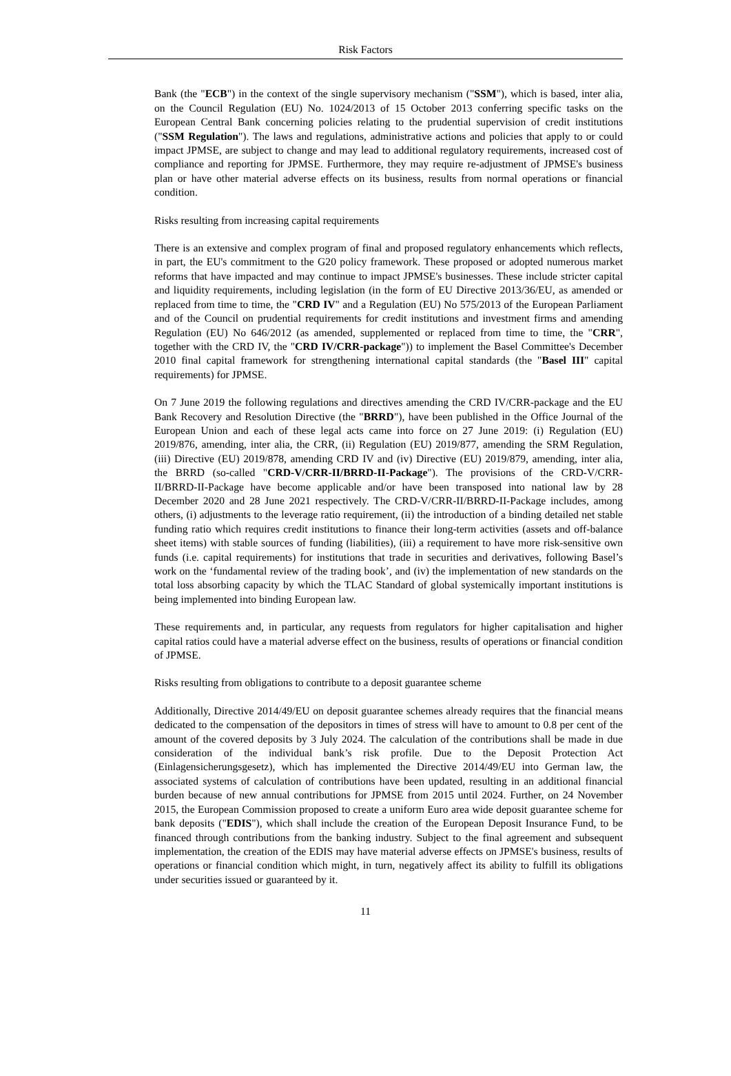Risk Factors
Bank (the "ECB") in the context of the single supervisory mechanism ("SSM"), which is based, inter alia, on the Council Regulation (EU) No. 1024/2013 of 15 October 2013 conferring specific tasks on the European Central Bank concerning policies relating to the prudential supervision of credit institutions ("SSM Regulation"). The laws and regulations, administrative actions and policies that apply to or could impact JPMSE, are subject to change and may lead to additional regulatory requirements, increased cost of compliance and reporting for JPMSE. Furthermore, they may require re-adjustment of JPMSE's business plan or have other material adverse effects on its business, results from normal operations or financial condition.
Risks resulting from increasing capital requirements
There is an extensive and complex program of final and proposed regulatory enhancements which reflects, in part, the EU's commitment to the G20 policy framework. These proposed or adopted numerous market reforms that have impacted and may continue to impact JPMSE's businesses. These include stricter capital and liquidity requirements, including legislation (in the form of EU Directive 2013/36/EU, as amended or replaced from time to time, the "CRD IV" and a Regulation (EU) No 575/2013 of the European Parliament and of the Council on prudential requirements for credit institutions and investment firms and amending Regulation (EU) No 646/2012 (as amended, supplemented or replaced from time to time, the "CRR", together with the CRD IV, the "CRD IV/CRR-package")) to implement the Basel Committee's December 2010 final capital framework for strengthening international capital standards (the "Basel III" capital requirements) for JPMSE.
On 7 June 2019 the following regulations and directives amending the CRD IV/CRR-package and the EU Bank Recovery and Resolution Directive (the "BRRD"), have been published in the Office Journal of the European Union and each of these legal acts came into force on 27 June 2019: (i) Regulation (EU) 2019/876, amending, inter alia, the CRR, (ii) Regulation (EU) 2019/877, amending the SRM Regulation, (iii) Directive (EU) 2019/878, amending CRD IV and (iv) Directive (EU) 2019/879, amending, inter alia, the BRRD (so-called "CRD-V/CRR-II/BRRD-II-Package"). The provisions of the CRD-V/CRR-II/BRRD-II-Package have become applicable and/or have been transposed into national law by 28 December 2020 and 28 June 2021 respectively. The CRD-V/CRR-II/BRRD-II-Package includes, among others, (i) adjustments to the leverage ratio requirement, (ii) the introduction of a binding detailed net stable funding ratio which requires credit institutions to finance their long-term activities (assets and off-balance sheet items) with stable sources of funding (liabilities), (iii) a requirement to have more risk-sensitive own funds (i.e. capital requirements) for institutions that trade in securities and derivatives, following Basel’s work on the ‘fundamental review of the trading book’, and (iv) the implementation of new standards on the total loss absorbing capacity by which the TLAC Standard of global systemically important institutions is being implemented into binding European law.
These requirements and, in particular, any requests from regulators for higher capitalisation and higher capital ratios could have a material adverse effect on the business, results of operations or financial condition of JPMSE.
Risks resulting from obligations to contribute to a deposit guarantee scheme
Additionally, Directive 2014/49/EU on deposit guarantee schemes already requires that the financial means dedicated to the compensation of the depositors in times of stress will have to amount to 0.8 per cent of the amount of the covered deposits by 3 July 2024. The calculation of the contributions shall be made in due consideration of the individual bank’s risk profile. Due to the Deposit Protection Act (Einlagensicherungsgesetz), which has implemented the Directive 2014/49/EU into German law, the associated systems of calculation of contributions have been updated, resulting in an additional financial burden because of new annual contributions for JPMSE from 2015 until 2024. Further, on 24 November 2015, the European Commission proposed to create a uniform Euro area wide deposit guarantee scheme for bank deposits ("EDIS"), which shall include the creation of the European Deposit Insurance Fund, to be financed through contributions from the banking industry. Subject to the final agreement and subsequent implementation, the creation of the EDIS may have material adverse effects on JPMSE's business, results of operations or financial condition which might, in turn, negatively affect its ability to fulfill its obligations under securities issued or guaranteed by it.
11